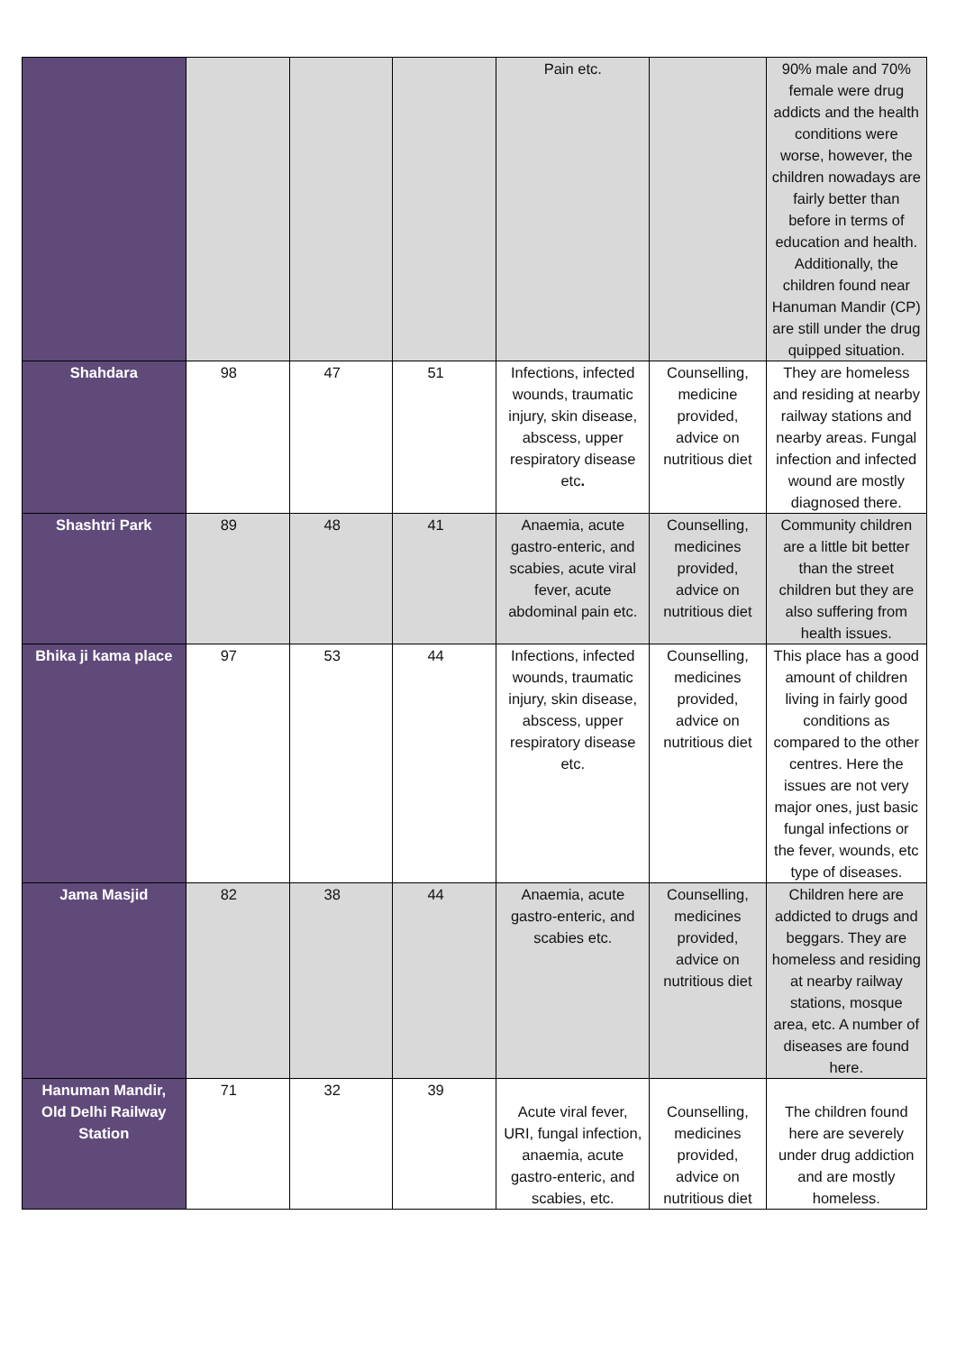| | | | | Pain etc. | | 90% male and 70% female were drug addicts and the health conditions were worse, however, the children nowadays are fairly better than before in terms of education and health. Additionally, the children found near Hanuman Mandir (CP) are still under the drug quipped situation. |
| Shahdara | 98 | 47 | 51 | Infections, infected wounds, traumatic injury, skin disease, abscess, upper respiratory disease etc . | Counselling, medicine provided, advice on nutritious diet | They are homeless and residing at nearby railway stations and nearby areas. Fungal infection and infected wound are mostly diagnosed there. |
| Shashtri Park | 89 | 48 | 41 | Anaemia, acute gastro-enteric, and scabies, acute viral fever, acute abdominal pain etc. | Counselling, medicines provided, advice on nutritious diet | Community children are a little bit better than the street children but they are also suffering from health issues. |
| Bhika ji kama place | 97 | 53 | 44 | Infections, infected wounds, traumatic injury, skin disease, abscess, upper respiratory disease etc. | Counselling, medicines provided, advice on nutritious diet | This place has a good amount of children living in fairly good conditions as compared to the other centres. Here the issues are not very major ones, just basic fungal infections or the fever, wounds, etc type of diseases. |
| Jama Masjid | 82 | 38 | 44 | Anaemia, acute gastro-enteric, and scabies etc. | Counselling, medicines provided, advice on nutritious diet | Children here are addicted to drugs and beggars. They are homeless and residing at nearby railway stations, mosque area, etc. A number of diseases are found here. |
| Hanuman Mandir, Old Delhi Railway Station | 71 | 32 | 39 | Acute viral fever, URI, fungal infection, anaemia, acute gastro-enteric, and scabies, etc. | Counselling, medicines provided, advice on nutritious diet | The children found here are severely under drug addiction and are mostly homeless. |